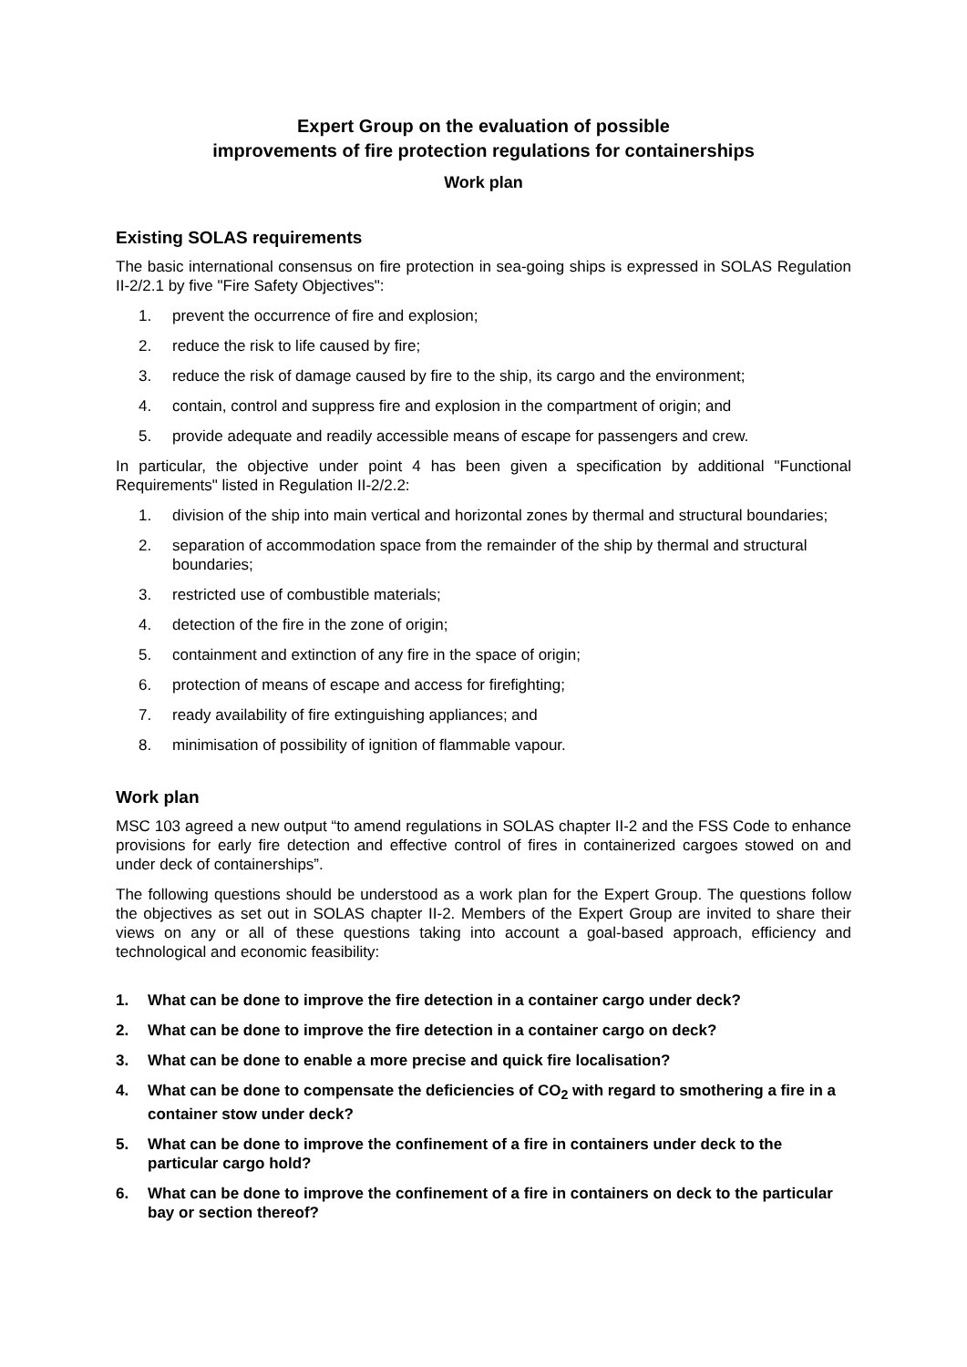Expert Group on the evaluation of possible
improvements of fire protection regulations for containerships
Work plan
Existing SOLAS requirements
The basic international consensus on fire protection in sea-going ships is expressed in SOLAS Regulation II-2/2.1 by five "Fire Safety Objectives":
1. prevent the occurrence of fire and explosion;
2. reduce the risk to life caused by fire;
3. reduce the risk of damage caused by fire to the ship, its cargo and the environment;
4. contain, control and suppress fire and explosion in the compartment of origin; and
5. provide adequate and readily accessible means of escape for passengers and crew.
In particular, the objective under point 4 has been given a specification by additional "Functional Requirements" listed in Regulation II-2/2.2:
1. division of the ship into main vertical and horizontal zones by thermal and structural boundaries;
2. separation of accommodation space from the remainder of the ship by thermal and structural boundaries;
3. restricted use of combustible materials;
4. detection of the fire in the zone of origin;
5. containment and extinction of any fire in the space of origin;
6. protection of means of escape and access for firefighting;
7. ready availability of fire extinguishing appliances; and
8. minimisation of possibility of ignition of flammable vapour.
Work plan
MSC 103 agreed a new output “to amend regulations in SOLAS chapter II-2 and the FSS Code to enhance provisions for early fire detection and effective control of fires in containerized cargoes stowed on and under deck of containerships”.
The following questions should be understood as a work plan for the Expert Group. The questions follow the objectives as set out in SOLAS chapter II-2. Members of the Expert Group are invited to share their views on any or all of these questions taking into account a goal-based approach, efficiency and technological and economic feasibility:
1. What can be done to improve the fire detection in a container cargo under deck?
2. What can be done to improve the fire detection in a container cargo on deck?
3. What can be done to enable a more precise and quick fire localisation?
4. What can be done to compensate the deficiencies of CO<sub>2</sub> with regard to smothering a fire in a container stow under deck?
5. What can be done to improve the confinement of a fire in containers under deck to the particular cargo hold?
6. What can be done to improve the confinement of a fire in containers on deck to the particular bay or section thereof?